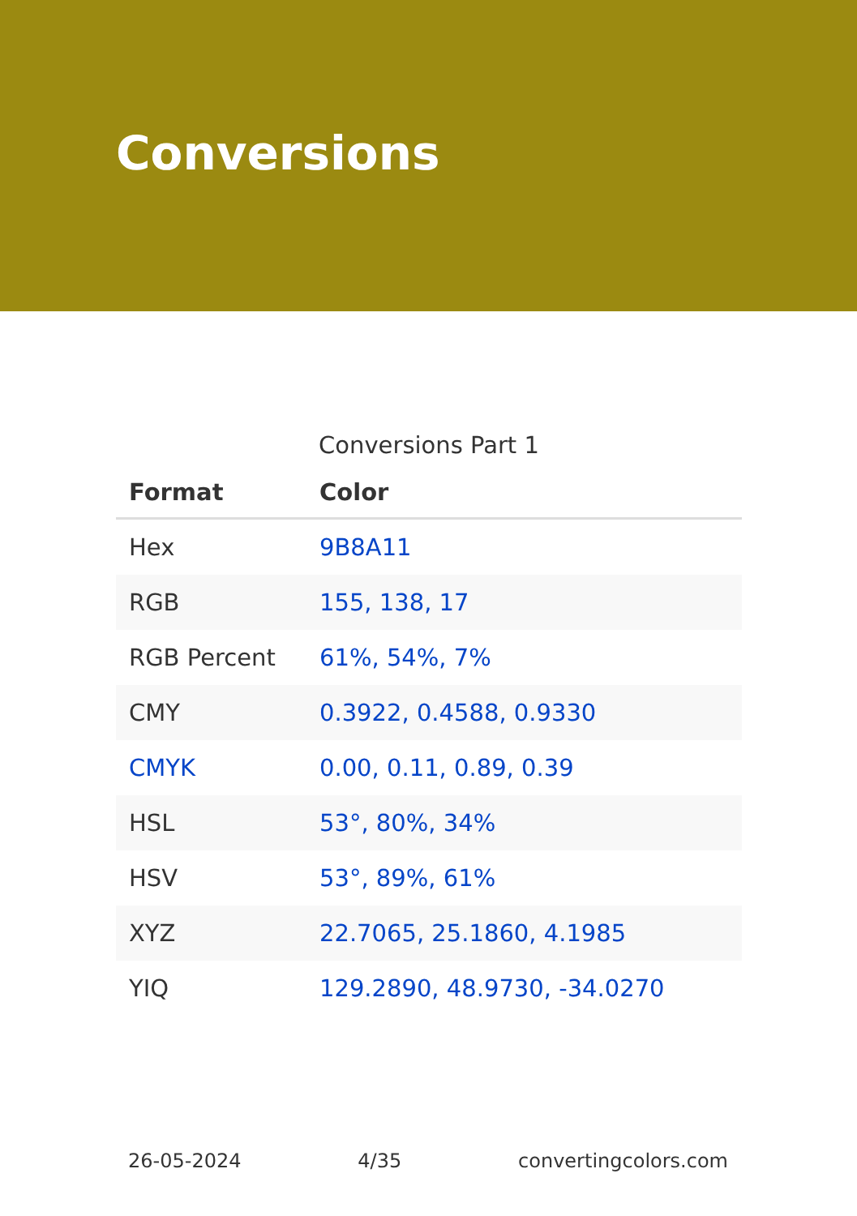Conversions
Conversions Part 1
| Format | Color |
| --- | --- |
| Hex | 9B8A11 |
| RGB | 155, 138, 17 |
| RGB Percent | 61%, 54%, 7% |
| CMY | 0.3922, 0.4588, 0.9330 |
| CMYK | 0.00, 0.11, 0.89, 0.39 |
| HSL | 53°, 80%, 34% |
| HSV | 53°, 89%, 61% |
| XYZ | 22.7065, 25.1860, 4.1985 |
| YIQ | 129.2890, 48.9730, -34.0270 |
26-05-2024 4/35 convertingcolors.com